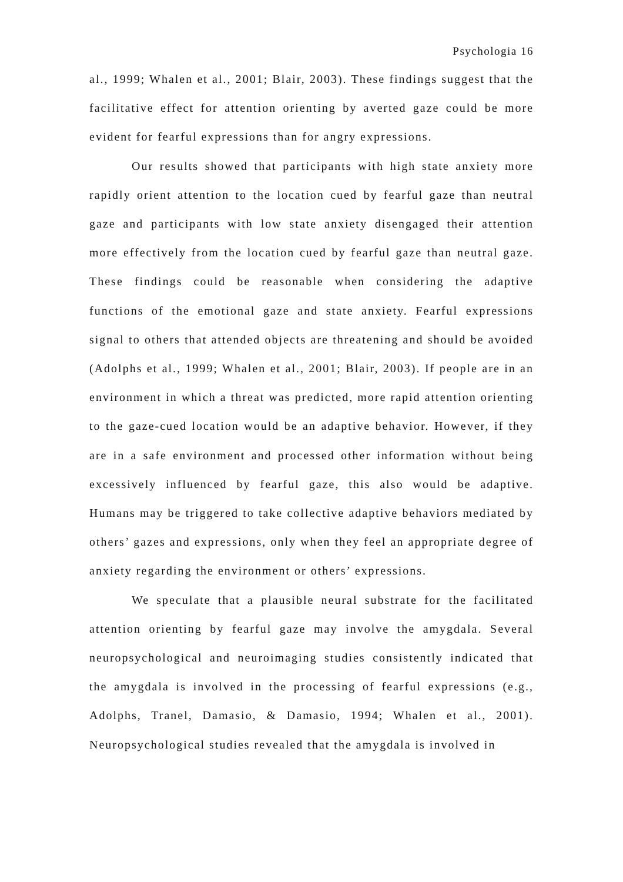Psychologia 16
al., 1999; Whalen et al., 2001; Blair, 2003). These findings suggest that the facilitative effect for attention orienting by averted gaze could be more evident for fearful expressions than for angry expressions.
Our results showed that participants with high state anxiety more rapidly orient attention to the location cued by fearful gaze than neutral gaze and participants with low state anxiety disengaged their attention more effectively from the location cued by fearful gaze than neutral gaze. These findings could be reasonable when considering the adaptive functions of the emotional gaze and state anxiety. Fearful expressions signal to others that attended objects are threatening and should be avoided (Adolphs et al., 1999; Whalen et al., 2001; Blair, 2003). If people are in an environment in which a threat was predicted, more rapid attention orienting to the gaze-cued location would be an adaptive behavior. However, if they are in a safe environment and processed other information without being excessively influenced by fearful gaze, this also would be adaptive. Humans may be triggered to take collective adaptive behaviors mediated by others’ gazes and expressions, only when they feel an appropriate degree of anxiety regarding the environment or others’ expressions.
We speculate that a plausible neural substrate for the facilitated attention orienting by fearful gaze may involve the amygdala. Several neuropsychological and neuroimaging studies consistently indicated that the amygdala is involved in the processing of fearful expressions (e.g., Adolphs, Tranel, Damasio, & Damasio, 1994; Whalen et al., 2001). Neuropsychological studies revealed that the amygdala is involved in